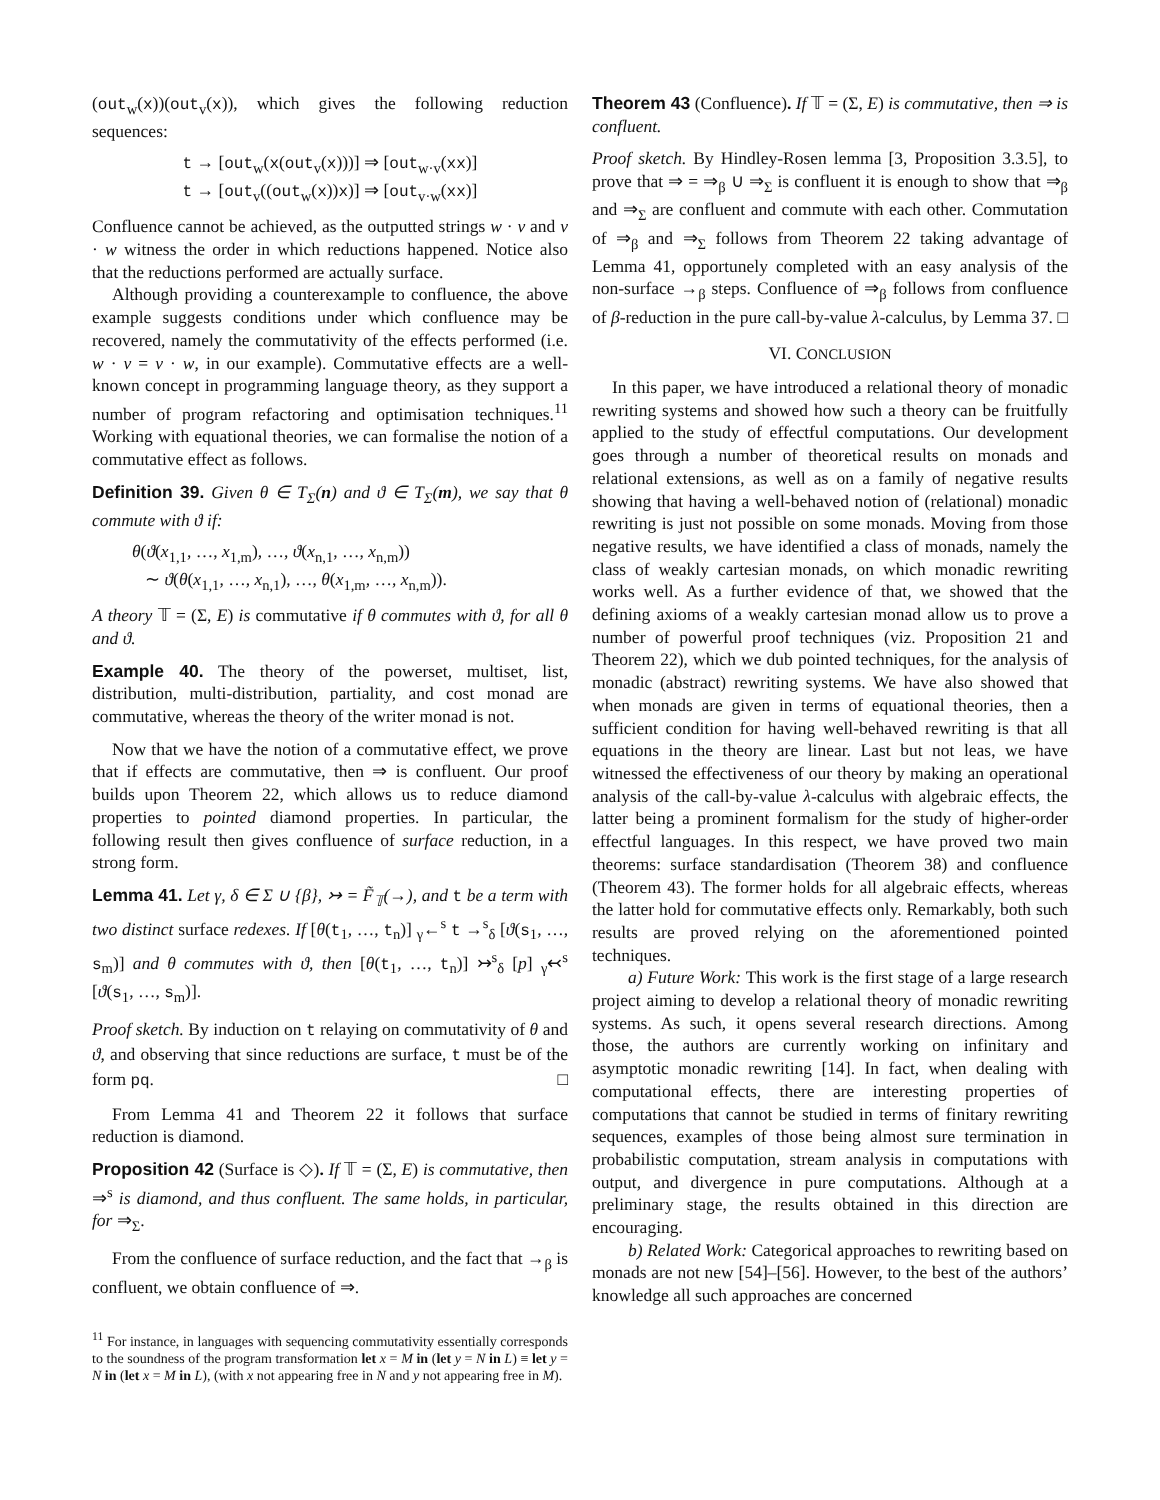(out<sub>w</sub>(x))(out<sub>v</sub>(x)), which gives the following reduction sequences:
t → [out<sub>w</sub>(x(out<sub>v</sub>(x)))] ⇒ [out<sub>w·v</sub>(xx)]
t → [out<sub>v</sub>((out<sub>w</sub>(x))x)] ⇒ [out<sub>v·w</sub>(xx)]
Confluence cannot be achieved, as the outputted strings w · v and v · w witness the order in which reductions happened. Notice also that the reductions performed are actually surface.
Although providing a counterexample to confluence, the above example suggests conditions under which confluence may be recovered, namely the commutativity of the effects performed (i.e. w · v = v · w, in our example). Commutative effects are a well-known concept in programming language theory, as they support a number of program refactoring and optimisation techniques.<sup>11</sup> Working with equational theories, we can formalise the notion of a commutative effect as follows.
Definition 39. Given θ ∈ T<sub>Σ</sub>(n) and ϑ ∈ T<sub>Σ</sub>(m), we say that θ commute with ϑ if:
θ(ϑ(x<sub>1,1</sub>, …, x<sub>1,m</sub>), …, ϑ(x<sub>n,1</sub>, …, x<sub>n,m</sub>))
∼ ϑ(θ(x<sub>1,1</sub>, …, x<sub>n,1</sub>), …, θ(x<sub>1,m</sub>, …, x<sub>n,m</sub>)).
A theory 𝕋 = (Σ, E) is commutative if θ commutes with ϑ, for all θ and ϑ.
Example 40. The theory of the powerset, multiset, list, distribution, multi-distribution, partiality, and cost monad are commutative, whereas the theory of the writer monad is not.
Now that we have the notion of a commutative effect, we prove that if effects are commutative, then ⇒ is confluent. Our proof builds upon Theorem 22, which allows us to reduce diamond properties to pointed diamond properties. In particular, the following result then gives confluence of surface reduction, in a strong form.
Lemma 41. Let γ, δ ∈ Σ ∪ {β}, ↣ = F̃<sub>𝕋</sub>(→), and t be a term with two distinct surface redexes. If [θ(t<sub>1</sub>, …, t<sub>n</sub>)] <sub>γ</sub>←<sup>s</sup> t →<sup>s</sup><sub>δ</sub> [ϑ(s<sub>1</sub>, …, s<sub>m</sub>)] and θ commutes with ϑ, then [θ(t<sub>1</sub>, …, t<sub>n</sub>)] ↣<sup>s</sup><sub>δ</sub> [p] <sub>γ</sub>↢<sup>s</sup> [ϑ(s<sub>1</sub>, …, s<sub>m</sub>)].
Proof sketch. By induction on t relaying on commutativity of θ and ϑ, and observing that since reductions are surface, t must be of the form pq. □
From Lemma 41 and Theorem 22 it follows that surface reduction is diamond.
Proposition 42 (Surface is ◇). If 𝕋 = (Σ, E) is commutative, then ⇒<sup>s</sup> is diamond, and thus confluent. The same holds, in particular, for ⇒<sub>Σ</sub>.
From the confluence of surface reduction, and the fact that →<sub>β</sub> is confluent, we obtain confluence of ⇒.
<sup>11</sup> For instance, in languages with sequencing commutativity essentially corresponds to the soundness of the program transformation let x = M in (let y = N in L) ≡ let y = N in (let x = M in L), (with x not appearing free in N and y not appearing free in M).
Theorem 43 (Confluence). If 𝕋 = (Σ, E) is commutative, then ⇒ is confluent.
Proof sketch. By Hindley-Rosen lemma [3, Proposition 3.3.5], to prove that ⇒ = ⇒<sub>β</sub> ∪ ⇒<sub>Σ</sub> is confluent it is enough to show that ⇒<sub>β</sub> and ⇒<sub>Σ</sub> are confluent and commute with each other. Commutation of ⇒<sub>β</sub> and ⇒<sub>Σ</sub> follows from Theorem 22 taking advantage of Lemma 41, opportunely completed with an easy analysis of the non-surface →<sub>β</sub> steps. Confluence of ⇒<sub>β</sub> follows from confluence of β-reduction in the pure call-by-value λ-calculus, by Lemma 37. □
VI. CONCLUSION
In this paper, we have introduced a relational theory of monadic rewriting systems and showed how such a theory can be fruitfully applied to the study of effectful computations. Our development goes through a number of theoretical results on monads and relational extensions, as well as on a family of negative results showing that having a well-behaved notion of (relational) monadic rewriting is just not possible on some monads. Moving from those negative results, we have identified a class of monads, namely the class of weakly cartesian monads, on which monadic rewriting works well. As a further evidence of that, we showed that the defining axioms of a weakly cartesian monad allow us to prove a number of powerful proof techniques (viz. Proposition 21 and Theorem 22), which we dub pointed techniques, for the analysis of monadic (abstract) rewriting systems. We have also showed that when monads are given in terms of equational theories, then a sufficient condition for having well-behaved rewriting is that all equations in the theory are linear. Last but not leas, we have witnessed the effectiveness of our theory by making an operational analysis of the call-by-value λ-calculus with algebraic effects, the latter being a prominent formalism for the study of higher-order effectful languages. In this respect, we have proved two main theorems: surface standardisation (Theorem 38) and confluence (Theorem 43). The former holds for all algebraic effects, whereas the latter hold for commutative effects only. Remarkably, both such results are proved relying on the aforementioned pointed techniques.
a) Future Work: This work is the first stage of a large research project aiming to develop a relational theory of monadic rewriting systems. As such, it opens several research directions. Among those, the authors are currently working on infinitary and asymptotic monadic rewriting [14]. In fact, when dealing with computational effects, there are interesting properties of computations that cannot be studied in terms of finitary rewriting sequences, examples of those being almost sure termination in probabilistic computation, stream analysis in computations with output, and divergence in pure computations. Although at a preliminary stage, the results obtained in this direction are encouraging.
b) Related Work: Categorical approaches to rewriting based on monads are not new [54]–[56]. However, to the best of the authors’ knowledge all such approaches are concerned